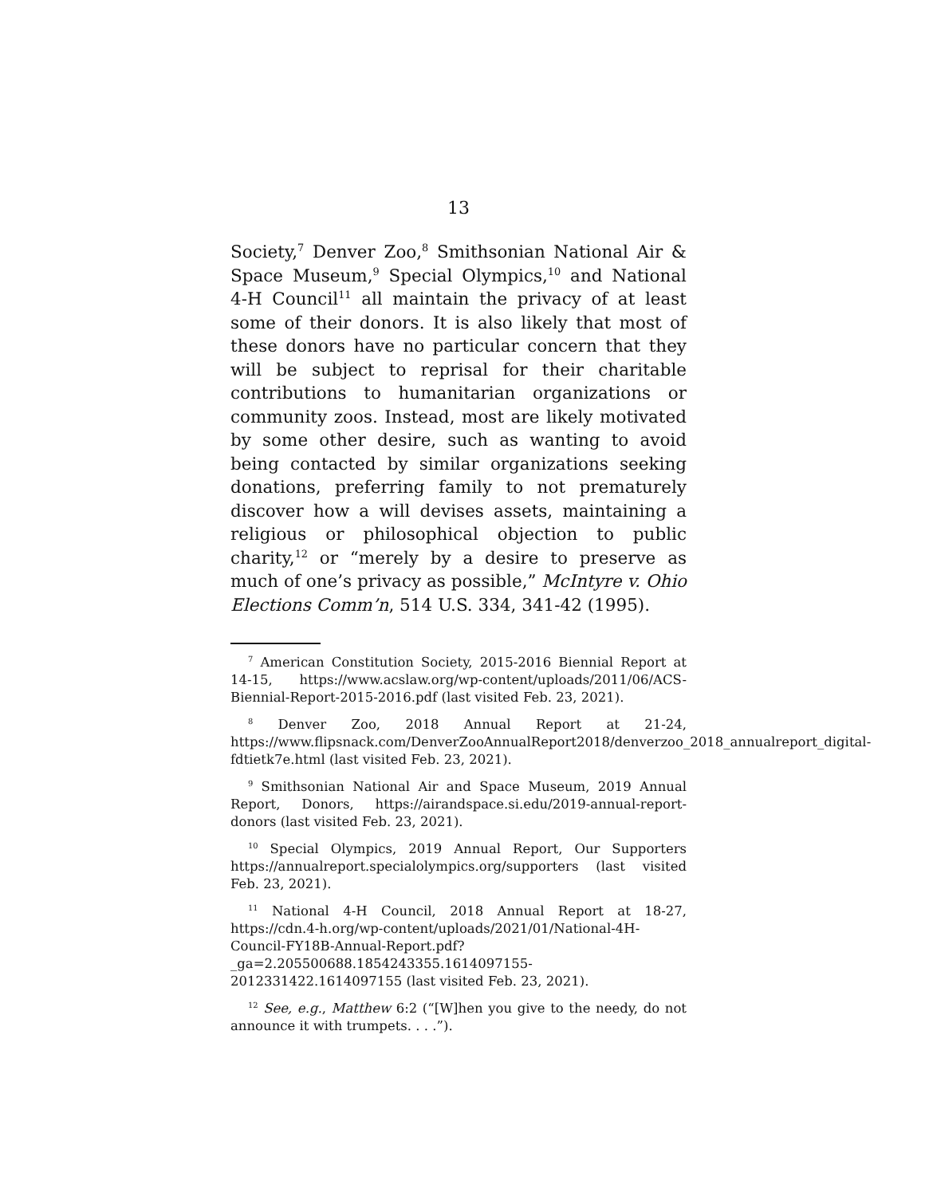13
Society,<sup>7</sup> Denver Zoo,<sup>8</sup> Smithsonian National Air & Space Museum,<sup>9</sup> Special Olympics,<sup>10</sup> and National 4-H Council<sup>11</sup> all maintain the privacy of at least some of their donors. It is also likely that most of these donors have no particular concern that they will be subject to reprisal for their charitable contributions to humanitarian organizations or community zoos. Instead, most are likely motivated by some other desire, such as wanting to avoid being contacted by similar organizations seeking donations, preferring family to not prematurely discover how a will devises assets, maintaining a religious or philosophical objection to public charity,<sup>12</sup> or “merely by a desire to preserve as much of one’s privacy as possible,” McIntyre v. Ohio Elections Comm’n, 514 U.S. 334, 341-42 (1995).
<sup>7</sup> American Constitution Society, 2015-2016 Biennial Report at 14-15, https://www.acslaw.org/wp-content/uploads/2011/06/ACS-Biennial-Report-2015-2016.pdf (last visited Feb. 23, 2021).
<sup>8</sup> Denver Zoo, 2018 Annual Report at 21-24, https://www.flipsnack.com/DenverZooAnnualReport2018/denverzoo_2018_annualreport_digital-fdtietk7e.html (last visited Feb. 23, 2021).
<sup>9</sup> Smithsonian National Air and Space Museum, 2019 Annual Report, Donors, https://airandspace.si.edu/2019-annual-report-donors (last visited Feb. 23, 2021).
<sup>10</sup> Special Olympics, 2019 Annual Report, Our Supporters https://annualreport.specialolympics.org/supporters (last visited Feb. 23, 2021).
<sup>11</sup> National 4-H Council, 2018 Annual Report at 18-27, https://cdn.4-h.org/wp-content/uploads/2021/01/National-4H-Council-FY18B-Annual-Report.pdf?_ga=2.205500688.1854243355.1614097155-2012331422.1614097155 (last visited Feb. 23, 2021).
<sup>12</sup> See, e.g., Matthew 6:2 (“[W]hen you give to the needy, do not announce it with trumpets. . . .”).